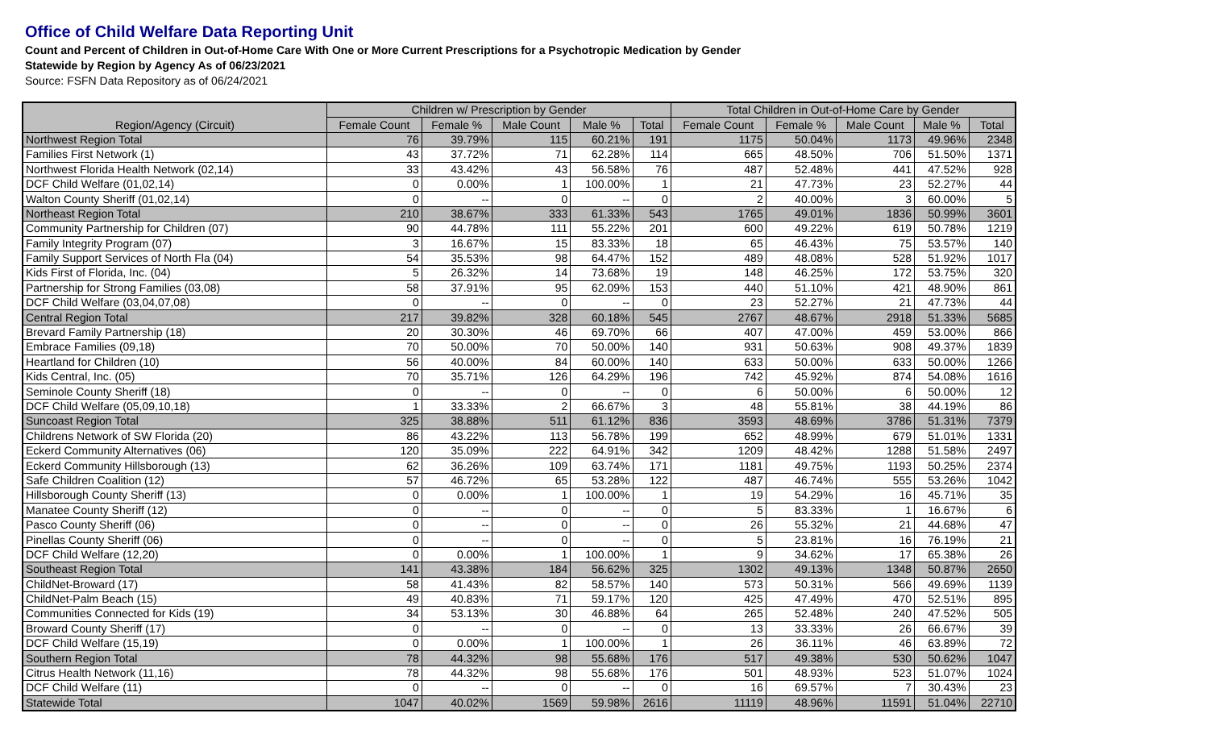Office of Child Welfare Data Reporting Unit
Count and Percent of Children in Out-of-Home Care With One or More Current Prescriptions for a Psychotropic Medication by Gender
Statewide by Region by Agency As of 06/23/2021
Source: FSFN Data Repository as of 06/24/2021
| Region/Agency (Circuit) | Children w/ Prescription by Gender | | | | | Total Children in Out-of-Home Care by Gender | | | | |
| --- | --- | --- | --- | --- | --- | --- | --- | --- | --- | --- |
| | Female Count | Female % | Male Count | Male % | Total | Female Count | Female % | Male Count | Male % | Total |
| Northwest Region Total | 76 | 39.79% | 115 | 60.21% | 191 | 1175 | 50.04% | 1173 | 49.96% | 2348 |
| Families First Network (1) | 43 | 37.72% | 71 | 62.28% | 114 | 665 | 48.50% | 706 | 51.50% | 1371 |
| Northwest Florida Health Network (02,14) | 33 | 43.42% | 43 | 56.58% | 76 | 487 | 52.48% | 441 | 47.52% | 928 |
| DCF Child Welfare (01,02,14) | 0 | 0.00% | 1 | 100.00% | 1 | 21 | 47.73% | 23 | 52.27% | 44 |
| Walton County Sheriff (01,02,14) | 0 | -- | 0 | -- | 0 | 2 | 40.00% | 3 | 60.00% | 5 |
| Northeast Region Total | 210 | 38.67% | 333 | 61.33% | 543 | 1765 | 49.01% | 1836 | 50.99% | 3601 |
| Community Partnership for Children (07) | 90 | 44.78% | 111 | 55.22% | 201 | 600 | 49.22% | 619 | 50.78% | 1219 |
| Family Integrity Program (07) | 3 | 16.67% | 15 | 83.33% | 18 | 65 | 46.43% | 75 | 53.57% | 140 |
| Family Support Services of North Fla (04) | 54 | 35.53% | 98 | 64.47% | 152 | 489 | 48.08% | 528 | 51.92% | 1017 |
| Kids First of Florida, Inc. (04) | 5 | 26.32% | 14 | 73.68% | 19 | 148 | 46.25% | 172 | 53.75% | 320 |
| Partnership for Strong Families (03,08) | 58 | 37.91% | 95 | 62.09% | 153 | 440 | 51.10% | 421 | 48.90% | 861 |
| DCF Child Welfare (03,04,07,08) | 0 | -- | 0 | -- | 0 | 23 | 52.27% | 21 | 47.73% | 44 |
| Central Region Total | 217 | 39.82% | 328 | 60.18% | 545 | 2767 | 48.67% | 2918 | 51.33% | 5685 |
| Brevard Family Partnership (18) | 20 | 30.30% | 46 | 69.70% | 66 | 407 | 47.00% | 459 | 53.00% | 866 |
| Embrace Families (09,18) | 70 | 50.00% | 70 | 50.00% | 140 | 931 | 50.63% | 908 | 49.37% | 1839 |
| Heartland for Children (10) | 56 | 40.00% | 84 | 60.00% | 140 | 633 | 50.00% | 633 | 50.00% | 1266 |
| Kids Central, Inc. (05) | 70 | 35.71% | 126 | 64.29% | 196 | 742 | 45.92% | 874 | 54.08% | 1616 |
| Seminole County Sheriff (18) | 0 | -- | 0 | -- | 0 | 6 | 50.00% | 6 | 50.00% | 12 |
| DCF Child Welfare (05,09,10,18) | 1 | 33.33% | 2 | 66.67% | 3 | 48 | 55.81% | 38 | 44.19% | 86 |
| Suncoast Region Total | 325 | 38.88% | 511 | 61.12% | 836 | 3593 | 48.69% | 3786 | 51.31% | 7379 |
| Childrens Network of SW Florida (20) | 86 | 43.22% | 113 | 56.78% | 199 | 652 | 48.99% | 679 | 51.01% | 1331 |
| Eckerd Community Alternatives (06) | 120 | 35.09% | 222 | 64.91% | 342 | 1209 | 48.42% | 1288 | 51.58% | 2497 |
| Eckerd Community Hillsborough (13) | 62 | 36.26% | 109 | 63.74% | 171 | 1181 | 49.75% | 1193 | 50.25% | 2374 |
| Safe Children Coalition (12) | 57 | 46.72% | 65 | 53.28% | 122 | 487 | 46.74% | 555 | 53.26% | 1042 |
| Hillsborough County Sheriff (13) | 0 | 0.00% | 1 | 100.00% | 1 | 19 | 54.29% | 16 | 45.71% | 35 |
| Manatee County Sheriff (12) | 0 | -- | 0 | -- | 0 | 5 | 83.33% | 1 | 16.67% | 6 |
| Pasco County Sheriff (06) | 0 | -- | 0 | -- | 0 | 26 | 55.32% | 21 | 44.68% | 47 |
| Pinellas County Sheriff (06) | 0 | -- | 0 | -- | 0 | 5 | 23.81% | 16 | 76.19% | 21 |
| DCF Child Welfare (12,20) | 0 | 0.00% | 1 | 100.00% | 1 | 9 | 34.62% | 17 | 65.38% | 26 |
| Southeast Region Total | 141 | 43.38% | 184 | 56.62% | 325 | 1302 | 49.13% | 1348 | 50.87% | 2650 |
| ChildNet-Broward (17) | 58 | 41.43% | 82 | 58.57% | 140 | 573 | 50.31% | 566 | 49.69% | 1139 |
| ChildNet-Palm Beach (15) | 49 | 40.83% | 71 | 59.17% | 120 | 425 | 47.49% | 470 | 52.51% | 895 |
| Communities Connected for Kids (19) | 34 | 53.13% | 30 | 46.88% | 64 | 265 | 52.48% | 240 | 47.52% | 505 |
| Broward County Sheriff (17) | 0 | -- | 0 | -- | 0 | 13 | 33.33% | 26 | 66.67% | 39 |
| DCF Child Welfare (15,19) | 0 | 0.00% | 1 | 100.00% | 1 | 26 | 36.11% | 46 | 63.89% | 72 |
| Southern Region Total | 78 | 44.32% | 98 | 55.68% | 176 | 517 | 49.38% | 530 | 50.62% | 1047 |
| Citrus Health Network (11,16) | 78 | 44.32% | 98 | 55.68% | 176 | 501 | 48.93% | 523 | 51.07% | 1024 |
| DCF Child Welfare (11) | 0 | -- | 0 | -- | 0 | 16 | 69.57% | 7 | 30.43% | 23 |
| Statewide Total | 1047 | 40.02% | 1569 | 59.98% | 2616 | 11119 | 48.96% | 11591 | 51.04% | 22710 |